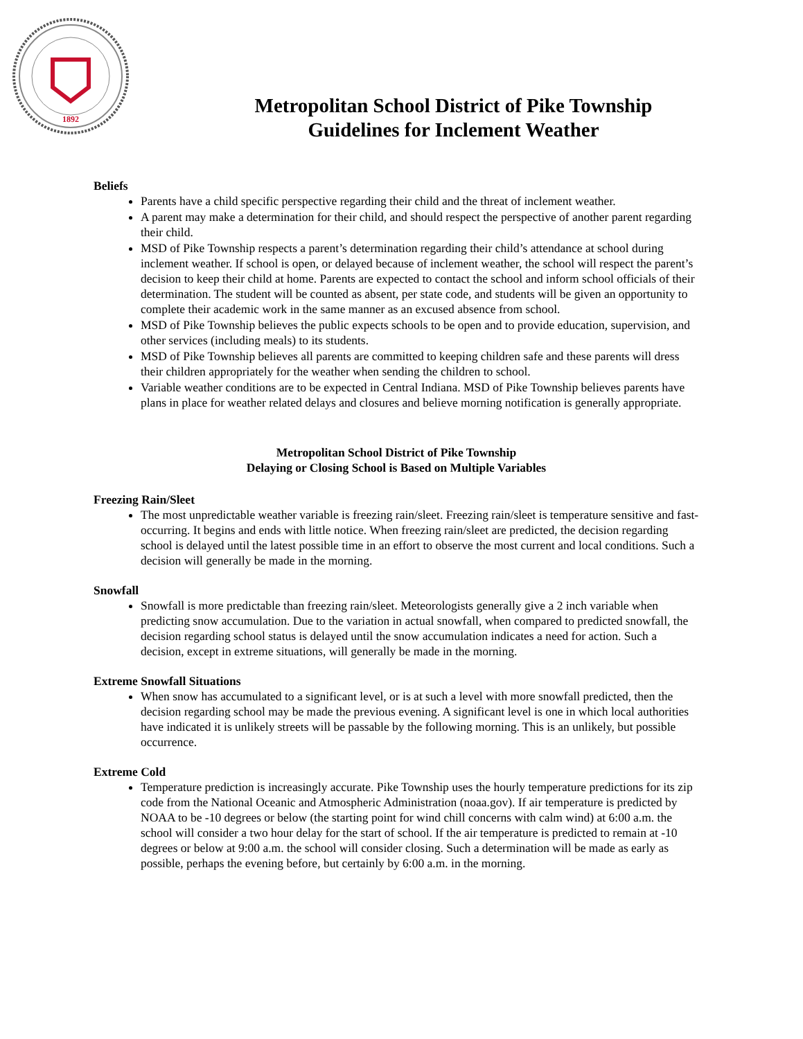1892
Metropolitan School District of Pike Township
Guidelines for Inclement Weather
Beliefs
Parents have a child specific perspective regarding their child and the threat of inclement weather.
A parent may make a determination for their child, and should respect the perspective of another parent regarding their child.
MSD of Pike Township respects a parent’s determination regarding their child’s attendance at school during inclement weather. If school is open, or delayed because of inclement weather, the school will respect the parent’s decision to keep their child at home. Parents are expected to contact the school and inform school officials of their determination. The student will be counted as absent, per state code, and students will be given an opportunity to complete their academic work in the same manner as an excused absence from school.
MSD of Pike Township believes the public expects schools to be open and to provide education, supervision, and other services (including meals) to its students.
MSD of Pike Township believes all parents are committed to keeping children safe and these parents will dress their children appropriately for the weather when sending the children to school.
Variable weather conditions are to be expected in Central Indiana. MSD of Pike Township believes parents have plans in place for weather related delays and closures and believe morning notification is generally appropriate.
Metropolitan School District of Pike Township
Delaying or Closing School is Based on Multiple Variables
Freezing Rain/Sleet
The most unpredictable weather variable is freezing rain/sleet. Freezing rain/sleet is temperature sensitive and fast-occurring. It begins and ends with little notice. When freezing rain/sleet are predicted, the decision regarding school is delayed until the latest possible time in an effort to observe the most current and local conditions. Such a decision will generally be made in the morning.
Snowfall
Snowfall is more predictable than freezing rain/sleet. Meteorologists generally give a 2 inch variable when predicting snow accumulation. Due to the variation in actual snowfall, when compared to predicted snowfall, the decision regarding school status is delayed until the snow accumulation indicates a need for action. Such a decision, except in extreme situations, will generally be made in the morning.
Extreme Snowfall Situations
When snow has accumulated to a significant level, or is at such a level with more snowfall predicted, then the decision regarding school may be made the previous evening. A significant level is one in which local authorities have indicated it is unlikely streets will be passable by the following morning. This is an unlikely, but possible occurrence.
Extreme Cold
Temperature prediction is increasingly accurate. Pike Township uses the hourly temperature predictions for its zip code from the National Oceanic and Atmospheric Administration (noaa.gov). If air temperature is predicted by NOAA to be -10 degrees or below (the starting point for wind chill concerns with calm wind) at 6:00 a.m. the school will consider a two hour delay for the start of school. If the air temperature is predicted to remain at -10 degrees or below at 9:00 a.m. the school will consider closing. Such a determination will be made as early as possible, perhaps the evening before, but certainly by 6:00 a.m. in the morning.